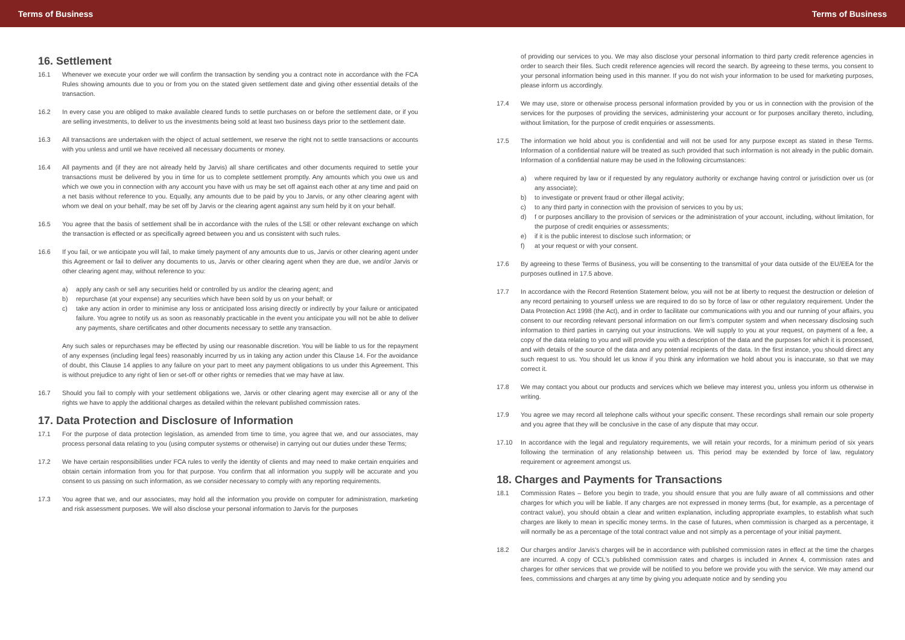Terms of Business Terms of Business
16. Settlement
16.1 Whenever we execute your order we will confirm the transaction by sending you a contract note in accordance with the FCA Rules showing amounts due to you or from you on the stated given settlement date and giving other essential details of the transaction.
16.2 In every case you are obliged to make available cleared funds to settle purchases on or before the settlement date, or if you are selling investments, to deliver to us the investments being sold at least two business days prior to the settlement date.
16.3 All transactions are undertaken with the object of actual settlement, we reserve the right not to settle transactions or accounts with you unless and until we have received all necessary documents or money.
16.4 All payments and (if they are not already held by Jarvis) all share certificates and other documents required to settle your transactions must be delivered by you in time for us to complete settlement promptly. Any amounts which you owe us and which we owe you in connection with any account you have with us may be set off against each other at any time and paid on a net basis without reference to you. Equally, any amounts due to be paid by you to Jarvis, or any other clearing agent with whom we deal on your behalf, may be set off by Jarvis or the clearing agent against any sum held by it on your behalf.
16.5 You agree that the basis of settlement shall be in accordance with the rules of the LSE or other relevant exchange on which the transaction is effected or as specifically agreed between you and us consistent with such rules.
16.6 If you fail, or we anticipate you will fail, to make timely payment of any amounts due to us, Jarvis or other clearing agent under this Agreement or fail to deliver any documents to us, Jarvis or other clearing agent when they are due, we and/or Jarvis or other clearing agent may, without reference to you:
a) apply any cash or sell any securities held or controlled by us and/or the clearing agent; and
b) repurchase (at your expense) any securities which have been sold by us on your behalf; or
c) take any action in order to minimise any loss or anticipated loss arising directly or indirectly by your failure or anticipated failure. You agree to notify us as soon as reasonably practicable in the event you anticipate you will not be able to deliver any payments, share certificates and other documents necessary to settle any transaction.
Any such sales or repurchases may be effected by using our reasonable discretion. You will be liable to us for the repayment of any expenses (including legal fees) reasonably incurred by us in taking any action under this Clause 14. For the avoidance of doubt, this Clause 14 applies to any failure on your part to meet any payment obligations to us under this Agreement. This is without prejudice to any right of lien or set-off or other rights or remedies that we may have at law.
16.7 Should you fail to comply with your settlement obligations we, Jarvis or other clearing agent may exercise all or any of the rights we have to apply the additional charges as detailed within the relevant published commission rates.
17. Data Protection and Disclosure of Information
17.1 For the purpose of data protection legislation, as amended from time to time, you agree that we, and our associates, may process personal data relating to you (using computer systems or otherwise) in carrying out our duties under these Terms;
17.2 We have certain responsibilities under FCA rules to verify the identity of clients and may need to make certain enquiries and obtain certain information from you for that purpose. You confirm that all information you supply will be accurate and you consent to us passing on such information, as we consider necessary to comply with any reporting requirements.
17.3 You agree that we, and our associates, may hold all the information you provide on computer for administration, marketing and risk assessment purposes. We will also disclose your personal information to Jarvis for the purposes
of providing our services to you. We may also disclose your personal information to third party credit reference agencies in order to search their files. Such credit reference agencies will record the search. By agreeing to these terms, you consent to your personal information being used in this manner. If you do not wish your information to be used for marketing purposes, please inform us accordingly.
17.4 We may use, store or otherwise process personal information provided by you or us in connection with the provision of the services for the purposes of providing the services, administering your account or for purposes ancillary thereto, including, without limitation, for the purpose of credit enquiries or assessments.
17.5 The information we hold about you is confidential and will not be used for any purpose except as stated in these Terms. Information of a confidential nature will be treated as such provided that such information is not already in the public domain. Information of a confidential nature may be used in the following circumstances:
a) where required by law or if requested by any regulatory authority or exchange having control or jurisdiction over us (or any associate);
b) to investigate or prevent fraud or other illegal activity;
c) to any third party in connection with the provision of services to you by us;
d) f or purposes ancillary to the provision of services or the administration of your account, including, without limitation, for the purpose of credit enquiries or assessments;
e) if it is the public interest to disclose such information; or
f) at your request or with your consent.
17.6 By agreeing to these Terms of Business, you will be consenting to the transmittal of your data outside of the EU/EEA for the purposes outlined in 17.5 above.
17.7 In accordance with the Record Retention Statement below, you will not be at liberty to request the destruction or deletion of any record pertaining to yourself unless we are required to do so by force of law or other regulatory requirement. Under the Data Protection Act 1998 (the Act), and in order to facilitate our communications with you and our running of your affairs, you consent to our recording relevant personal information on our firm’s computer system and when necessary disclosing such information to third parties in carrying out your instructions. We will supply to you at your request, on payment of a fee, a copy of the data relating to you and will provide you with a description of the data and the purposes for which it is processed, and with details of the source of the data and any potential recipients of the data. In the first instance, you should direct any such request to us. You should let us know if you think any information we hold about you is inaccurate, so that we may correct it.
17.8 We may contact you about our products and services which we believe may interest you, unless you inform us otherwise in writing.
17.9 You agree we may record all telephone calls without your specific consent. These recordings shall remain our sole property and you agree that they will be conclusive in the case of any dispute that may occur.
17.10 In accordance with the legal and regulatory requirements, we will retain your records, for a minimum period of six years following the termination of any relationship between us. This period may be extended by force of law, regulatory requirement or agreement amongst us.
18. Charges and Payments for Transactions
18.1 Commission Rates – Before you begin to trade, you should ensure that you are fully aware of all commissions and other charges for which you will be liable. If any charges are not expressed in money terms (but, for example, as a percentage of contract value), you should obtain a clear and written explanation, including appropriate examples, to establish what such charges are likely to mean in specific money terms. In the case of futures, when commission is charged as a percentage, it will normally be as a percentage of the total contract value and not simply as a percentage of your initial payment.
18.2 Our charges and/or Jarvis’s charges will be in accordance with published commission rates in effect at the time the charges are incurred. A copy of CCL’s published commission rates and charges is included in Annex 4, commission rates and charges for other services that we provide will be notified to you before we provide you with the service. We may amend our fees, commissions and charges at any time by giving you adequate notice and by sending you